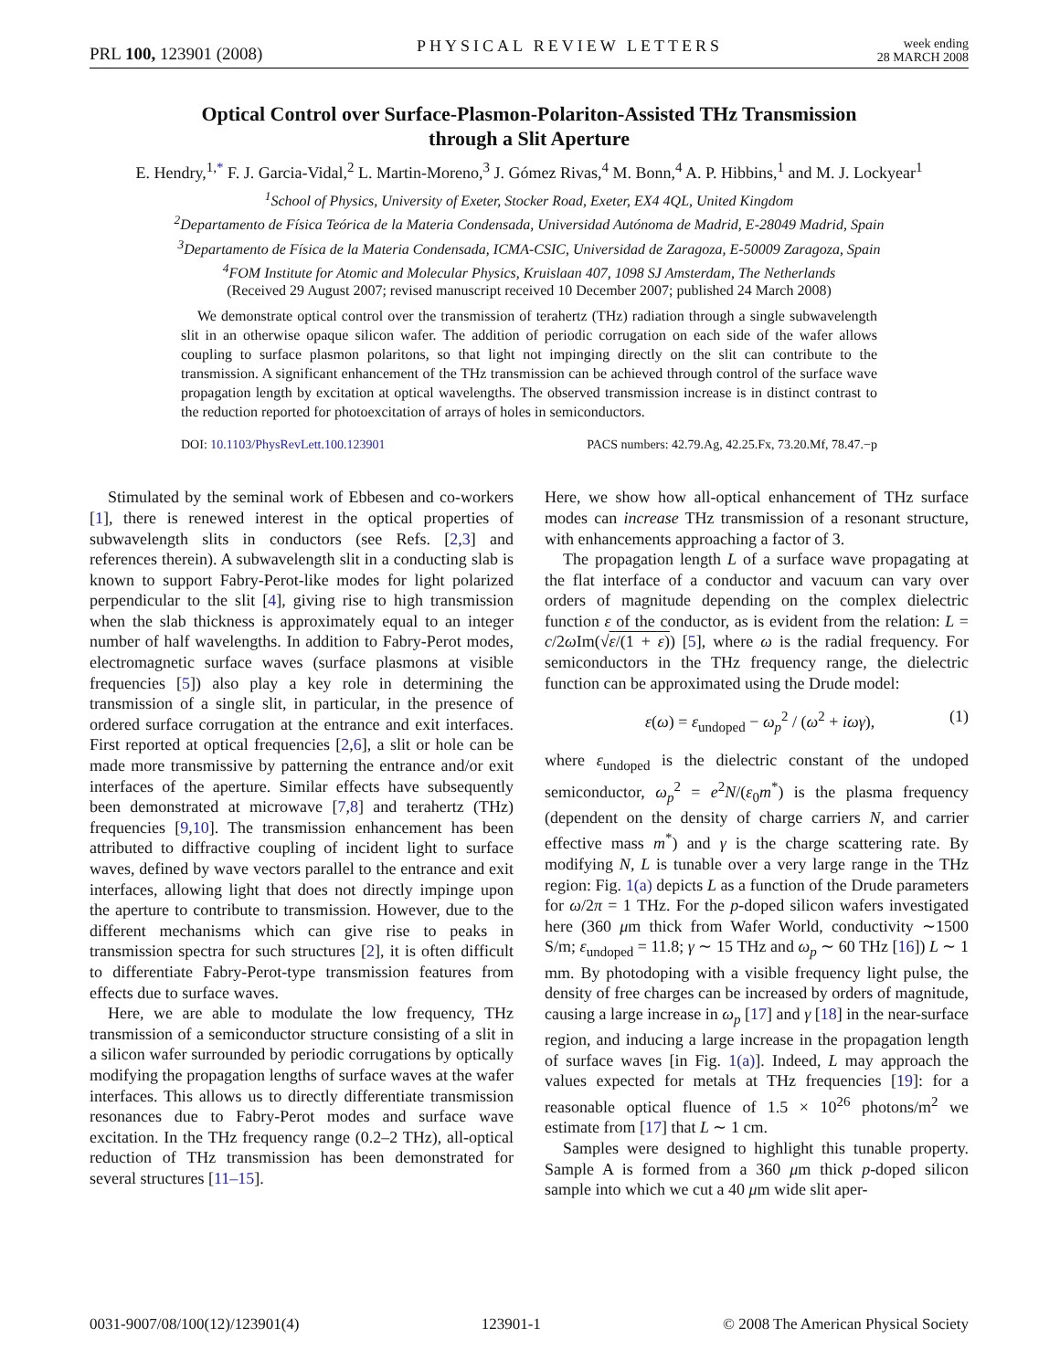PRL 100, 123901 (2008) PHYSICAL REVIEW LETTERS week ending
28 MARCH 2008
Optical Control over Surface-Plasmon-Polariton-Assisted THz Transmission
through a Slit Aperture
E. Hendry,<sup>1,*</sup> F. J. Garcia-Vidal,<sup>2</sup> L. Martin-Moreno,<sup>3</sup> J. Gómez Rivas,<sup>4</sup> M. Bonn,<sup>4</sup> A. P. Hibbins,<sup>1</sup> and M. J. Lockyear<sup>1</sup>
<sup>1</sup> School of Physics, University of Exeter, Stocker Road, Exeter, EX4 4QL, United Kingdom
<sup>2</sup> Departamento de Física Teórica de la Materia Condensada, Universidad Autónoma de Madrid, E-28049 Madrid, Spain
<sup>3</sup> Departamento de Física de la Materia Condensada, ICMA-CSIC, Universidad de Zaragoza, E-50009 Zaragoza, Spain
<sup>4</sup> FOM Institute for Atomic and Molecular Physics, Kruislaan 407, 1098 SJ Amsterdam, The Netherlands
(Received 29 August 2007; revised manuscript received 10 December 2007; published 24 March 2008)
We demonstrate optical control over the transmission of terahertz (THz) radiation through a single subwavelength slit in an otherwise opaque silicon wafer. The addition of periodic corrugation on each side of the wafer allows coupling to surface plasmon polaritons, so that light not impinging directly on the slit can contribute to the transmission. A significant enhancement of the THz transmission can be achieved through control of the surface wave propagation length by excitation at optical wavelengths. The observed transmission increase is in distinct contrast to the reduction reported for photoexcitation of arrays of holes in semiconductors.
DOI: 10.1103/PhysRevLett.100.123901 PACS numbers: 42.79.Ag, 42.25.Fx, 73.20.Mf, 78.47.−p
Stimulated by the seminal work of Ebbesen and co-workers [1], there is renewed interest in the optical properties of subwavelength slits in conductors (see Refs. [2,3] and references therein). A subwavelength slit in a conducting slab is known to support Fabry-Perot-like modes for light polarized perpendicular to the slit [4], giving rise to high transmission when the slab thickness is approximately equal to an integer number of half wavelengths. In addition to Fabry-Perot modes, electromagnetic surface waves (surface plasmons at visible frequencies [5]) also play a key role in determining the transmission of a single slit, in particular, in the presence of ordered surface corrugation at the entrance and exit interfaces. First reported at optical frequencies [2,6], a slit or hole can be made more transmissive by patterning the entrance and/or exit interfaces of the aperture. Similar effects have subsequently been demonstrated at microwave [7,8] and terahertz (THz) frequencies [9,10]. The transmission enhancement has been attributed to diffractive coupling of incident light to surface waves, defined by wave vectors parallel to the entrance and exit interfaces, allowing light that does not directly impinge upon the aperture to contribute to transmission. However, due to the different mechanisms which can give rise to peaks in transmission spectra for such structures [2], it is often difficult to differentiate Fabry-Perot-type transmission features from effects due to surface waves.
Here, we are able to modulate the low frequency, THz transmission of a semiconductor structure consisting of a slit in a silicon wafer surrounded by periodic corrugations by optically modifying the propagation lengths of surface waves at the wafer interfaces. This allows us to directly differentiate transmission resonances due to Fabry-Perot modes and surface wave excitation. In the THz frequency range (0.2–2 THz), all-optical reduction of THz transmission has been demonstrated for several structures [11–15].
Here, we show how all-optical enhancement of THz surface modes can increase THz transmission of a resonant structure, with enhancements approaching a factor of 3.
The propagation length L of a surface wave propagating at the flat interface of a conductor and vacuum can vary over orders of magnitude depending on the complex dielectric function ε of the conductor, as is evident from the relation: L = c/2ω Im(√ε/(1 + ε)) [5], where ω is the radial frequency. For semiconductors in the THz frequency range, the dielectric function can be approximated using the Drude model:
ε(ω) = ε<sub>undoped</sub> − ω<sub>p</sub><sup>2</sup> / (ω<sup>2</sup> + iωγ), (1)
where ε<sub>undoped</sub> is the dielectric constant of the undoped semiconductor, ω<sub>p</sub><sup>2</sup> = e<sup>2</sup>N/(ε<sub>0</sub>m<sup>*</sup>) is the plasma frequency (dependent on the density of charge carriers N, and carrier effective mass m<sup>*</sup>) and γ is the charge scattering rate. By modifying N, L is tunable over a very large range in the THz region: Fig. 1(a) depicts L as a function of the Drude parameters for ω/2π = 1 THz. For the p-doped silicon wafers investigated here (360 μm thick from Wafer World, conductivity ∼1500 S/m; ε<sub>undoped</sub> = 11.8; γ ∼ 15 THz and ω<sub>p</sub> ∼ 60 THz [16]) L ∼ 1 mm. By photodoping with a visible frequency light pulse, the density of free charges can be increased by orders of magnitude, causing a large increase in ω<sub>p</sub> [17] and γ [18] in the near-surface region, and inducing a large increase in the propagation length of surface waves [in Fig. 1(a)]. Indeed, L may approach the values expected for metals at THz frequencies [19]: for a reasonable optical fluence of 1.5 × 10<sup>26</sup> photons/m<sup>2</sup> we estimate from [17] that L ∼ 1 cm.
Samples were designed to highlight this tunable property. Sample A is formed from a 360 μm thick p-doped silicon sample into which we cut a 40 μm wide slit aper-
0031-9007/08/100(12)/123901(4) 123901-1 © 2008 The American Physical Society